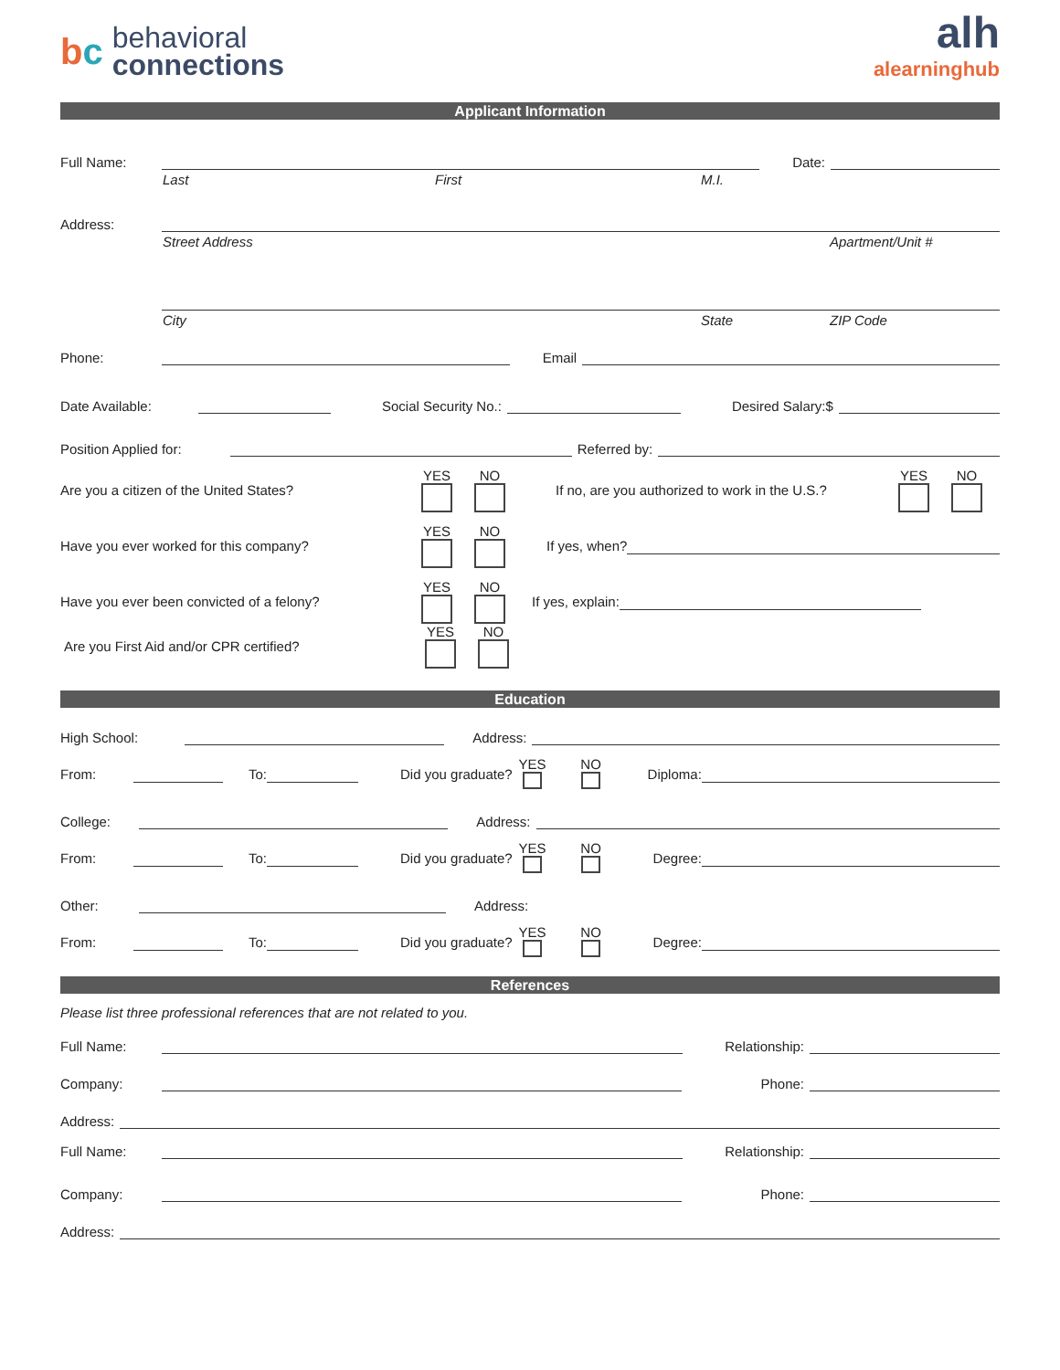bc
behavioral
connections
alh
alearninghub
Applicant Information
Full Name:
Date:
Last First M.I.
Address:
Street Address Apartment/Unit #
City State ZIP Code
Phone:
Email
Date Available:
Social Security No.:
Desired Salary:$
Position Applied for:
Referred by:
Are you a citizen of the United States? YES
NO
If no, are you authorized to work in the U.S.? YES
NO
Have you ever worked for this company? YES
NO
If yes, when?
Have you ever been convicted of a felony? YES
NO
If yes, explain:
Are you First Aid and/or CPR certified? YES
NO
Education
High School:
Address:
From: To: Did you graduate? YES
NO
Diploma:
College:
Address:
From: To: Did you graduate? YES
NO
Degree:
Other:
Address:
From: To: Did you graduate? YES
NO
Degree:
References
Please list three professional references that are not related to you.
Full Name:
Relationship:
Company:
Phone:
Address:
Full Name:
Relationship:
Company:
Phone:
Address: